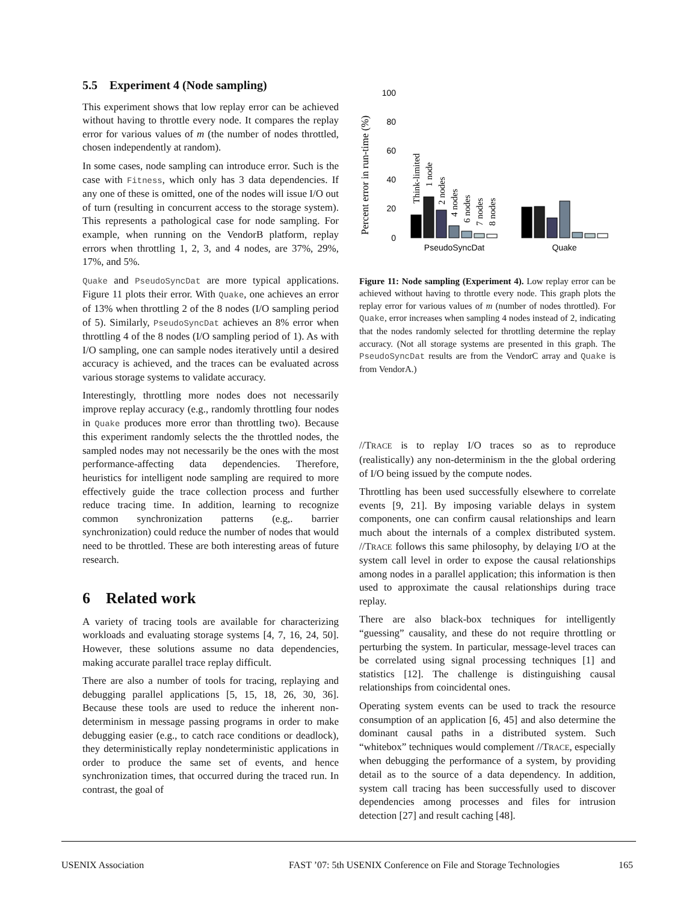5.5 Experiment 4 (Node sampling)
This experiment shows that low replay error can be achieved without having to throttle every node. It compares the replay error for various values of m (the number of nodes throttled, chosen independently at random).
In some cases, node sampling can introduce error. Such is the case with Fitness, which only has 3 data dependencies. If any one of these is omitted, one of the nodes will issue I/O out of turn (resulting in concurrent access to the storage system). This represents a pathological case for node sampling. For example, when running on the VendorB platform, replay errors when throttling 1, 2, 3, and 4 nodes, are 37%, 29%, 17%, and 5%.
Quake and PseudoSyncDat are more typical applications. Figure 11 plots their error. With Quake, one achieves an error of 13% when throttling 2 of the 8 nodes (I/O sampling period of 5). Similarly, PseudoSyncDat achieves an 8% error when throttling 4 of the 8 nodes (I/O sampling period of 1). As with I/O sampling, one can sample nodes iteratively until a desired accuracy is achieved, and the traces can be evaluated across various storage systems to validate accuracy.
Interestingly, throttling more nodes does not necessarily improve replay accuracy (e.g., randomly throttling four nodes in Quake produces more error than throttling two). Because this experiment randomly selects the the throttled nodes, the sampled nodes may not necessarily be the ones with the most performance-affecting data dependencies. Therefore, heuristics for intelligent node sampling are required to more effectively guide the trace collection process and further reduce tracing time. In addition, learning to recognize common synchronization patterns (e.g,. barrier synchronization) could reduce the number of nodes that would need to be throttled. These are both interesting areas of future research.
6 Related work
A variety of tracing tools are available for characterizing workloads and evaluating storage systems [4, 7, 16, 24, 50]. However, these solutions assume no data dependencies, making accurate parallel trace replay difficult.
There are also a number of tools for tracing, replaying and debugging parallel applications [5, 15, 18, 26, 30, 36]. Because these tools are used to reduce the inherent non-determinism in message passing programs in order to make debugging easier (e.g., to catch race conditions or deadlock), they deterministically replay nondeterministic applications in order to produce the same set of events, and hence synchronization times, that occurred during the traced run. In contrast, the goal of
Percent error in run-time (%)
100
80
60
40
20
0
Think-limited
1 node
2 nodes
4 nodes
6 nodes
7 nodes
8 nodes
PseudoSyncDat
Quake
Figure 11: Node sampling (Experiment 4). Low replay error can be achieved without having to throttle every node. This graph plots the replay error for various values of m (number of nodes throttled). For Quake, error increases when sampling 4 nodes instead of 2, indicating that the nodes randomly selected for throttling determine the replay accuracy. (Not all storage systems are presented in this graph. The PseudoSyncDat results are from the VendorC array and Quake is from VendorA.)
//TRACE is to replay I/O traces so as to reproduce (realistically) any non-determinism in the the global ordering of I/O being issued by the compute nodes.
Throttling has been used successfully elsewhere to correlate events [9, 21]. By imposing variable delays in system components, one can confirm causal relationships and learn much about the internals of a complex distributed system. //TRACE follows this same philosophy, by delaying I/O at the system call level in order to expose the causal relationships among nodes in a parallel application; this information is then used to approximate the causal relationships during trace replay.
There are also black-box techniques for intelligently “guessing” causality, and these do not require throttling or perturbing the system. In particular, message-level traces can be correlated using signal processing techniques [1] and statistics [12]. The challenge is distinguishing causal relationships from coincidental ones.
Operating system events can be used to track the resource consumption of an application [6, 45] and also determine the dominant causal paths in a distributed system. Such “whitebox” techniques would complement //TRACE, especially when debugging the performance of a system, by providing detail as to the source of a data dependency. In addition, system call tracing has been successfully used to discover dependencies among processes and files for intrusion detection [27] and result caching [48].
USENIX Association FAST ’07: 5th USENIX Conference on File and Storage Technologies 165